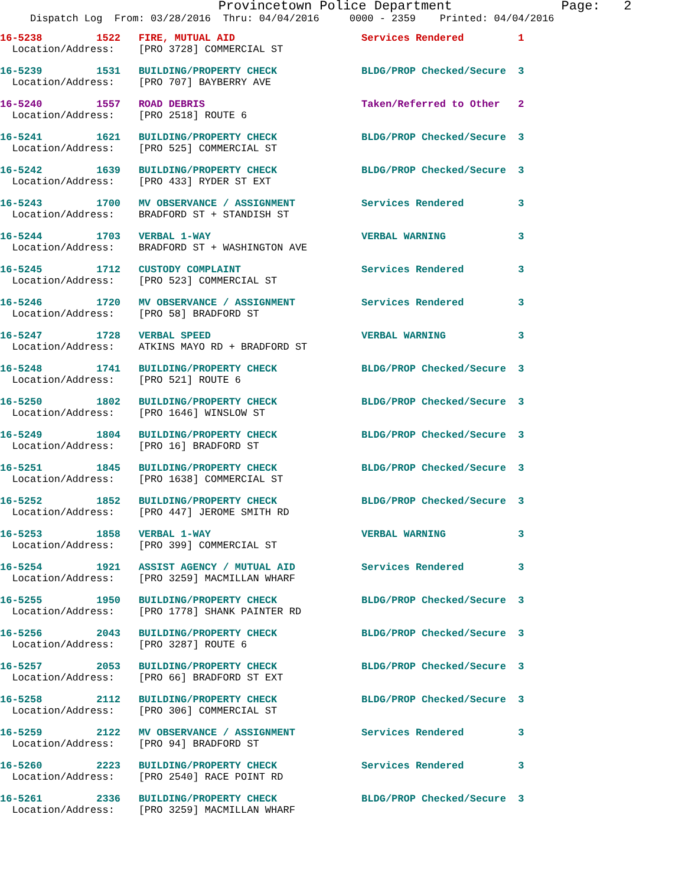Provincetown Police Department              Page:   2
     Dispatch Log  From: 03/28/2016  Thru: 04/04/2016     0000 - 2359    Printed: 04/04/2016
16-5238         1522   FIRE, MUTUAL AID                     Services Rendered         1
  Location/Address:    [PRO 3728] COMMERCIAL ST
16-5239         1531   BUILDING/PROPERTY CHECK              BLDG/PROP Checked/Secure  3
  Location/Address:    [PRO 707] BAYBERRY AVE
16-5240         1557   ROAD DEBRIS                          Taken/Referred to Other   2
  Location/Address:    [PRO 2518] ROUTE 6
16-5241         1621   BUILDING/PROPERTY CHECK              BLDG/PROP Checked/Secure  3
  Location/Address:    [PRO 525] COMMERCIAL ST
16-5242         1639   BUILDING/PROPERTY CHECK              BLDG/PROP Checked/Secure  3
  Location/Address:    [PRO 433] RYDER ST EXT
16-5243         1700   MV OBSERVANCE / ASSIGNMENT           Services Rendered         3
  Location/Address:    BRADFORD ST + STANDISH ST
16-5244         1703   VERBAL 1-WAY                         VERBAL WARNING            3
  Location/Address:    BRADFORD ST + WASHINGTON AVE
16-5245         1712   CUSTODY COMPLAINT                    Services Rendered         3
  Location/Address:    [PRO 523] COMMERCIAL ST
16-5246         1720   MV OBSERVANCE / ASSIGNMENT           Services Rendered         3
  Location/Address:    [PRO 58] BRADFORD ST
16-5247         1728   VERBAL SPEED                         VERBAL WARNING            3
  Location/Address:    ATKINS MAYO RD + BRADFORD ST
16-5248         1741   BUILDING/PROPERTY CHECK              BLDG/PROP Checked/Secure  3
  Location/Address:    [PRO 521] ROUTE 6
16-5250         1802   BUILDING/PROPERTY CHECK              BLDG/PROP Checked/Secure  3
  Location/Address:    [PRO 1646] WINSLOW ST
16-5249         1804   BUILDING/PROPERTY CHECK              BLDG/PROP Checked/Secure  3
  Location/Address:    [PRO 16] BRADFORD ST
16-5251         1845   BUILDING/PROPERTY CHECK              BLDG/PROP Checked/Secure  3
  Location/Address:    [PRO 1638] COMMERCIAL ST
16-5252         1852   BUILDING/PROPERTY CHECK              BLDG/PROP Checked/Secure  3
  Location/Address:    [PRO 447] JEROME SMITH RD
16-5253         1858   VERBAL 1-WAY                         VERBAL WARNING            3
  Location/Address:    [PRO 399] COMMERCIAL ST
16-5254         1921   ASSIST AGENCY / MUTUAL AID           Services Rendered         3
  Location/Address:    [PRO 3259] MACMILLAN WHARF
16-5255         1950   BUILDING/PROPERTY CHECK              BLDG/PROP Checked/Secure  3
  Location/Address:    [PRO 1778] SHANK PAINTER RD
16-5256         2043   BUILDING/PROPERTY CHECK              BLDG/PROP Checked/Secure  3
  Location/Address:    [PRO 3287] ROUTE 6
16-5257         2053   BUILDING/PROPERTY CHECK              BLDG/PROP Checked/Secure  3
  Location/Address:    [PRO 66] BRADFORD ST EXT
16-5258         2112   BUILDING/PROPERTY CHECK              BLDG/PROP Checked/Secure  3
  Location/Address:    [PRO 306] COMMERCIAL ST
16-5259         2122   MV OBSERVANCE / ASSIGNMENT           Services Rendered         3
  Location/Address:    [PRO 94] BRADFORD ST
16-5260         2223   BUILDING/PROPERTY CHECK              Services Rendered         3
  Location/Address:    [PRO 2540] RACE POINT RD
16-5261         2336   BUILDING/PROPERTY CHECK              BLDG/PROP Checked/Secure  3
  Location/Address:    [PRO 3259] MACMILLAN WHARF